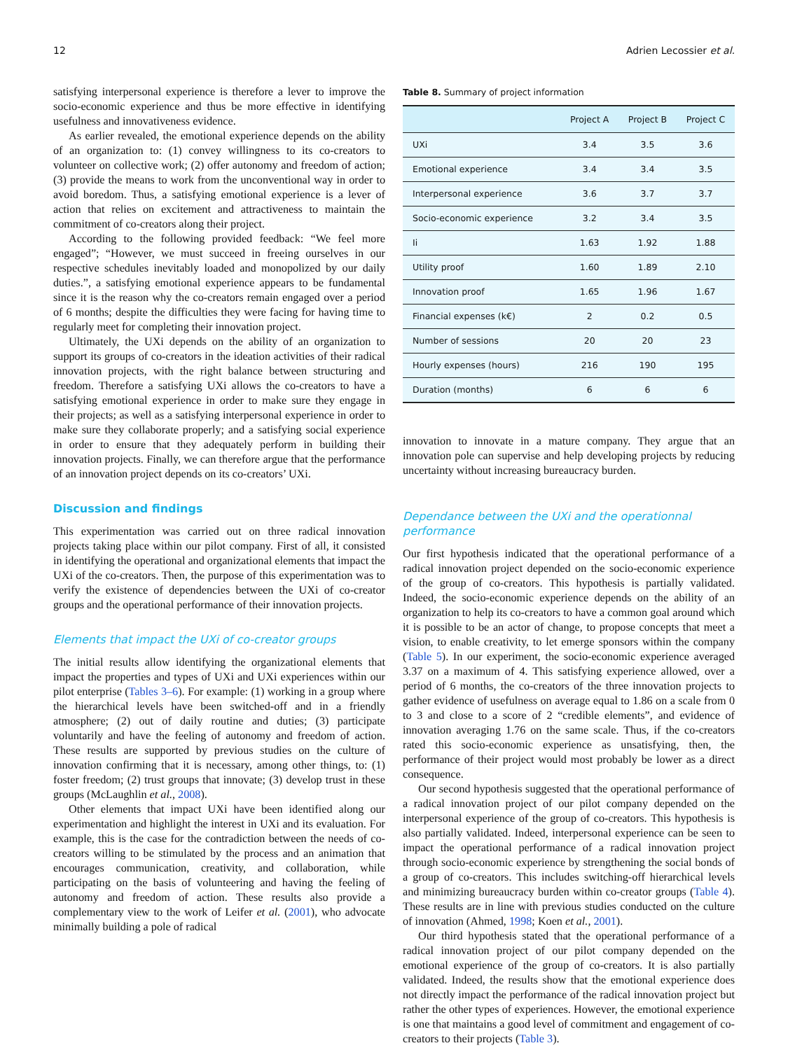12 Adrien Lecossier et al.
satisfying interpersonal experience is therefore a lever to improve the socio-economic experience and thus be more effective in identifying usefulness and innovativeness evidence.
As earlier revealed, the emotional experience depends on the ability of an organization to: (1) convey willingness to its co-creators to volunteer on collective work; (2) offer autonomy and freedom of action; (3) provide the means to work from the unconventional way in order to avoid boredom. Thus, a satisfying emotional experience is a lever of action that relies on excitement and attractiveness to maintain the commitment of co-creators along their project.
According to the following provided feedback: “We feel more engaged”; “However, we must succeed in freeing ourselves in our respective schedules inevitably loaded and monopolized by our daily duties.”, a satisfying emotional experience appears to be fundamental since it is the reason why the co-creators remain engaged over a period of 6 months; despite the difficulties they were facing for having time to regularly meet for completing their innovation project.
Ultimately, the UXi depends on the ability of an organization to support its groups of co-creators in the ideation activities of their radical innovation projects, with the right balance between structuring and freedom. Therefore a satisfying UXi allows the co-creators to have a satisfying emotional experience in order to make sure they engage in their projects; as well as a satisfying interpersonal experience in order to make sure they collaborate properly; and a satisfying social experience in order to ensure that they adequately perform in building their innovation projects. Finally, we can therefore argue that the performance of an innovation project depends on its co-creators’ UXi.
Discussion and findings
This experimentation was carried out on three radical innovation projects taking place within our pilot company. First of all, it consisted in identifying the operational and organizational elements that impact the UXi of the co-creators. Then, the purpose of this experimentation was to verify the existence of dependencies between the UXi of co-creator groups and the operational performance of their innovation projects.
Elements that impact the UXi of co-creator groups
The initial results allow identifying the organizational elements that impact the properties and types of UXi and UXi experiences within our pilot enterprise (Tables 3–6). For example: (1) working in a group where the hierarchical levels have been switched-off and in a friendly atmosphere; (2) out of daily routine and duties; (3) participate voluntarily and have the feeling of autonomy and freedom of action. These results are supported by previous studies on the culture of innovation confirming that it is necessary, among other things, to: (1) foster freedom; (2) trust groups that innovate; (3) develop trust in these groups (McLaughlin et al., 2008).
Other elements that impact UXi have been identified along our experimentation and highlight the interest in UXi and its evaluation. For example, this is the case for the contradiction between the needs of co-creators willing to be stimulated by the process and an animation that encourages communication, creativity, and collaboration, while participating on the basis of volunteering and having the feeling of autonomy and freedom of action. These results also provide a complementary view to the work of Leifer et al. (2001), who advocate minimally building a pole of radical
Table 8. Summary of project information
| | Project A | Project B | Project C |
| --- | --- | --- | --- |
| UXi | 3.4 | 3.5 | 3.6 |
| Emotional experience | 3.4 | 3.4 | 3.5 |
| Interpersonal experience | 3.6 | 3.7 | 3.7 |
| Socio-economic experience | 3.2 | 3.4 | 3.5 |
| Ii | 1.63 | 1.92 | 1.88 |
| Utility proof | 1.60 | 1.89 | 2.10 |
| Innovation proof | 1.65 | 1.96 | 1.67 |
| Financial expenses (k€) | 2 | 0.2 | 0.5 |
| Number of sessions | 20 | 20 | 23 |
| Hourly expenses (hours) | 216 | 190 | 195 |
| Duration (months) | 6 | 6 | 6 |
innovation to innovate in a mature company. They argue that an innovation pole can supervise and help developing projects by reducing uncertainty without increasing bureaucracy burden.
Dependance between the UXi and the operationnal performance
Our first hypothesis indicated that the operational performance of a radical innovation project depended on the socio-economic experience of the group of co-creators. This hypothesis is partially validated. Indeed, the socio-economic experience depends on the ability of an organization to help its co-creators to have a common goal around which it is possible to be an actor of change, to propose concepts that meet a vision, to enable creativity, to let emerge sponsors within the company (Table 5). In our experiment, the socio-economic experience averaged 3.37 on a maximum of 4. This satisfying experience allowed, over a period of 6 months, the co-creators of the three innovation projects to gather evidence of usefulness on average equal to 1.86 on a scale from 0 to 3 and close to a score of 2 “credible elements”, and evidence of innovation averaging 1.76 on the same scale. Thus, if the co-creators rated this socio-economic experience as unsatisfying, then, the performance of their project would most probably be lower as a direct consequence.
Our second hypothesis suggested that the operational performance of a radical innovation project of our pilot company depended on the interpersonal experience of the group of co-creators. This hypothesis is also partially validated. Indeed, interpersonal experience can be seen to impact the operational performance of a radical innovation project through socio-economic experience by strengthening the social bonds of a group of co-creators. This includes switching-off hierarchical levels and minimizing bureaucracy burden within co-creator groups (Table 4). These results are in line with previous studies conducted on the culture of innovation (Ahmed, 1998; Koen et al., 2001).
Our third hypothesis stated that the operational performance of a radical innovation project of our pilot company depended on the emotional experience of the group of co-creators. It is also partially validated. Indeed, the results show that the emotional experience does not directly impact the performance of the radical innovation project but rather the other types of experiences. However, the emotional experience is one that maintains a good level of commitment and engagement of co-creators to their projects (Table 3).